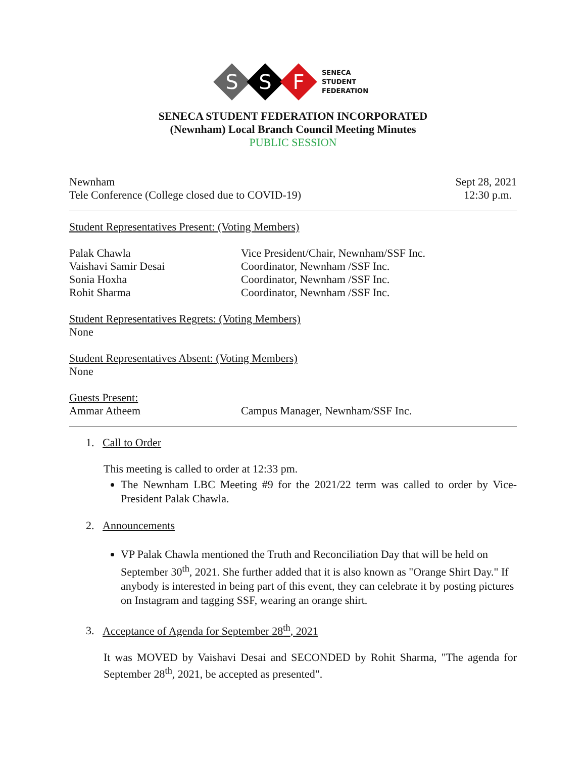S S F SENECA
STUDENT
FEDERATION
SENECA STUDENT FEDERATION INCORPORATED
(Newnham) Local Branch Council Meeting Minutes
PUBLIC SESSION
Newnham Sept 28, 2021
Tele Conference (College closed due to COVID-19) 12:30 p.m.
Student Representatives Present: (Voting Members)
Palak Chawla Vice President/Chair, Newnham/SSF Inc. Vaishavi Samir Desai Coordinator, Newnham /SSF Inc. Sonia Hoxha Coordinator, Newnham /SSF Inc. Rohit Sharma Coordinator, Newnham /SSF Inc.
Student Representatives Regrets: (Voting Members)
None
Student Representatives Absent: (Voting Members)
None
Guests Present:
Ammar Atheem Campus Manager, Newnham/SSF Inc.
1. Call to Order
This meeting is called to order at 12:33 pm.
The Newnham LBC Meeting #9 for the 2021/22 term was called to order by Vice-President Palak Chawla.
2. Announcements
VP Palak Chawla mentioned the Truth and Reconciliation Day that will be held on September 30<sup>th</sup>, 2021. She further added that it is also known as "Orange Shirt Day." If anybody is interested in being part of this event, they can celebrate it by posting pictures on Instagram and tagging SSF, wearing an orange shirt.
3. Acceptance of Agenda for September 28<sup>th</sup>, 2021
It was MOVED by Vaishavi Desai and SECONDED by Rohit Sharma, "The agenda for September 28<sup>th</sup>, 2021, be accepted as presented".